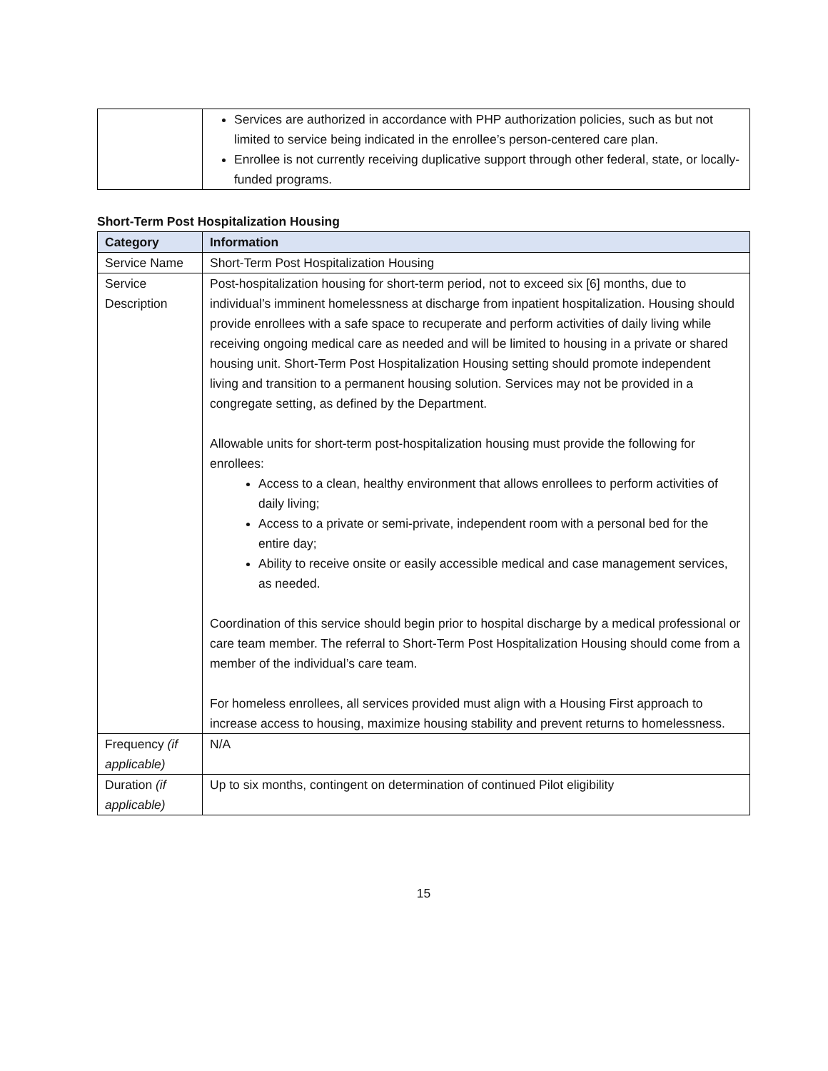| | Services are authorized in accordance with PHP authorization policies, such as but not limited to service being indicated in the enrollee’s person-centered care plan. Enrollee is not currently receiving duplicative support through other federal, state, or locally-funded programs. |
Short-Term Post Hospitalization Housing
| Category | Information |
| --- | --- |
| Service Name | Short-Term Post Hospitalization Housing |
| Service Description | Post-hospitalization housing for short-term period, not to exceed six [6] months, due to individual’s imminent homelessness at discharge from inpatient hospitalization. Housing should provide enrollees with a safe space to recuperate and perform activities of daily living while receiving ongoing medical care as needed and will be limited to housing in a private or shared housing unit. Short-Term Post Hospitalization Housing setting should promote independent living and transition to a permanent housing solution. Services may not be provided in a congregate setting, as defined by the Department. Allowable units for short-term post-hospitalization housing must provide the following for enrollees: Access to a clean, healthy environment that allows enrollees to perform activities of daily living; Access to a private or semi-private, independent room with a personal bed for the entire day; Ability to receive onsite or easily accessible medical and case management services, as needed. Coordination of this service should begin prior to hospital discharge by a medical professional or care team member. The referral to Short-Term Post Hospitalization Housing should come from a member of the individual’s care team. For homeless enrollees, all services provided must align with a Housing First approach to increase access to housing, maximize housing stability and prevent returns to homelessness. |
| Frequency (if applicable) | N/A |
| Duration (if applicable) | Up to six months, contingent on determination of continued Pilot eligibility |
15